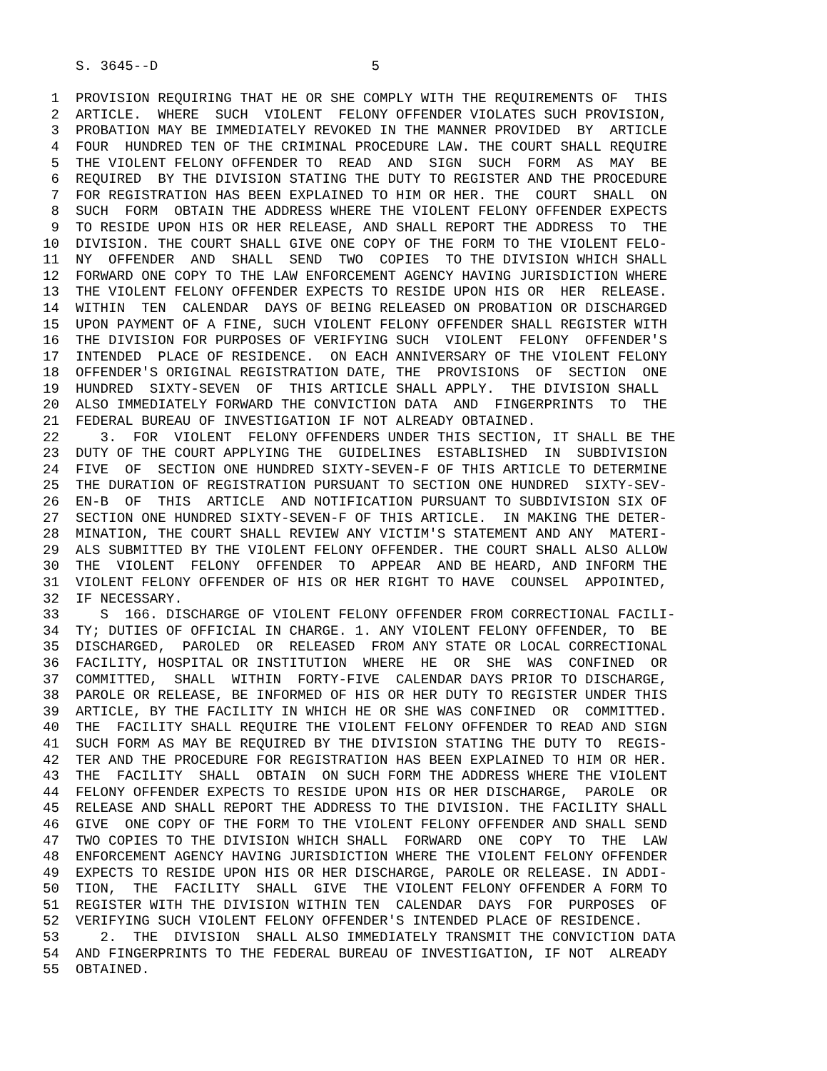S. 3645--D                          5

 1  PROVISION REQUIRING THAT HE OR SHE COMPLY WITH THE REQUIREMENTS OF  THIS
 2  ARTICLE.  WHERE  SUCH  VIOLENT  FELONY OFFENDER VIOLATES SUCH PROVISION,
 3  PROBATION MAY BE IMMEDIATELY REVOKED IN THE MANNER PROVIDED  BY  ARTICLE
 4  FOUR  HUNDRED TEN OF THE CRIMINAL PROCEDURE LAW. THE COURT SHALL REQUIRE
 5  THE VIOLENT FELONY OFFENDER TO  READ  AND  SIGN  SUCH  FORM  AS  MAY  BE
 6  REQUIRED  BY THE DIVISION STATING THE DUTY TO REGISTER AND THE PROCEDURE
 7  FOR REGISTRATION HAS BEEN EXPLAINED TO HIM OR HER. THE  COURT  SHALL  ON
 8  SUCH  FORM  OBTAIN THE ADDRESS WHERE THE VIOLENT FELONY OFFENDER EXPECTS
 9  TO RESIDE UPON HIS OR HER RELEASE, AND SHALL REPORT THE ADDRESS  TO  THE
10  DIVISION. THE COURT SHALL GIVE ONE COPY OF THE FORM TO THE VIOLENT FELO-
11  NY  OFFENDER  AND  SHALL  SEND  TWO  COPIES  TO THE DIVISION WHICH SHALL
12  FORWARD ONE COPY TO THE LAW ENFORCEMENT AGENCY HAVING JURISDICTION WHERE
13  THE VIOLENT FELONY OFFENDER EXPECTS TO RESIDE UPON HIS OR  HER  RELEASE.
14  WITHIN  TEN  CALENDAR  DAYS OF BEING RELEASED ON PROBATION OR DISCHARGED
15  UPON PAYMENT OF A FINE, SUCH VIOLENT FELONY OFFENDER SHALL REGISTER WITH
16  THE DIVISION FOR PURPOSES OF VERIFYING SUCH  VIOLENT  FELONY  OFFENDER'S
17  INTENDED  PLACE OF RESIDENCE.  ON EACH ANNIVERSARY OF THE VIOLENT FELONY
18  OFFENDER'S ORIGINAL REGISTRATION DATE, THE  PROVISIONS  OF  SECTION  ONE
19  HUNDRED  SIXTY-SEVEN  OF  THIS ARTICLE SHALL APPLY.  THE DIVISION SHALL
20  ALSO IMMEDIATELY FORWARD THE CONVICTION DATA  AND  FINGERPRINTS  TO  THE
21  FEDERAL BUREAU OF INVESTIGATION IF NOT ALREADY OBTAINED.
22     3.  FOR  VIOLENT  FELONY OFFENDERS UNDER THIS SECTION, IT SHALL BE THE
23  DUTY OF THE COURT APPLYING THE  GUIDELINES  ESTABLISHED  IN  SUBDIVISION
24  FIVE  OF  SECTION ONE HUNDRED SIXTY-SEVEN-F OF THIS ARTICLE TO DETERMINE
25  THE DURATION OF REGISTRATION PURSUANT TO SECTION ONE HUNDRED  SIXTY-SEV-
26  EN-B  OF  THIS  ARTICLE  AND NOTIFICATION PURSUANT TO SUBDIVISION SIX OF
27  SECTION ONE HUNDRED SIXTY-SEVEN-F OF THIS ARTICLE.  IN MAKING THE DETER-
28  MINATION, THE COURT SHALL REVIEW ANY VICTIM'S STATEMENT AND ANY  MATERI-
29  ALS SUBMITTED BY THE VIOLENT FELONY OFFENDER. THE COURT SHALL ALSO ALLOW
30  THE  VIOLENT  FELONY  OFFENDER  TO  APPEAR  AND BE HEARD, AND INFORM THE
31  VIOLENT FELONY OFFENDER OF HIS OR HER RIGHT TO HAVE  COUNSEL  APPOINTED,
32  IF NECESSARY.
33     S  166. DISCHARGE OF VIOLENT FELONY OFFENDER FROM CORRECTIONAL FACILI-
34  TY; DUTIES OF OFFICIAL IN CHARGE. 1. ANY VIOLENT FELONY OFFENDER, TO  BE
35  DISCHARGED,  PAROLED  OR  RELEASED  FROM ANY STATE OR LOCAL CORRECTIONAL
36  FACILITY, HOSPITAL OR INSTITUTION  WHERE  HE  OR  SHE  WAS  CONFINED  OR
37  COMMITTED,  SHALL  WITHIN  FORTY-FIVE  CALENDAR DAYS PRIOR TO DISCHARGE,
38  PAROLE OR RELEASE, BE INFORMED OF HIS OR HER DUTY TO REGISTER UNDER THIS
39  ARTICLE, BY THE FACILITY IN WHICH HE OR SHE WAS CONFINED  OR  COMMITTED.
40  THE  FACILITY SHALL REQUIRE THE VIOLENT FELONY OFFENDER TO READ AND SIGN
41  SUCH FORM AS MAY BE REQUIRED BY THE DIVISION STATING THE DUTY TO  REGIS-
42  TER AND THE PROCEDURE FOR REGISTRATION HAS BEEN EXPLAINED TO HIM OR HER.
43  THE  FACILITY  SHALL  OBTAIN  ON SUCH FORM THE ADDRESS WHERE THE VIOLENT
44  FELONY OFFENDER EXPECTS TO RESIDE UPON HIS OR HER DISCHARGE,  PAROLE  OR
45  RELEASE AND SHALL REPORT THE ADDRESS TO THE DIVISION. THE FACILITY SHALL
46  GIVE  ONE COPY OF THE FORM TO THE VIOLENT FELONY OFFENDER AND SHALL SEND
47  TWO COPIES TO THE DIVISION WHICH SHALL  FORWARD  ONE  COPY  TO  THE  LAW
48  ENFORCEMENT AGENCY HAVING JURISDICTION WHERE THE VIOLENT FELONY OFFENDER
49  EXPECTS TO RESIDE UPON HIS OR HER DISCHARGE, PAROLE OR RELEASE. IN ADDI-
50  TION,  THE  FACILITY  SHALL  GIVE  THE VIOLENT FELONY OFFENDER A FORM TO
51  REGISTER WITH THE DIVISION WITHIN TEN  CALENDAR  DAYS  FOR  PURPOSES  OF
52  VERIFYING SUCH VIOLENT FELONY OFFENDER'S INTENDED PLACE OF RESIDENCE.
53     2.  THE  DIVISION  SHALL ALSO IMMEDIATELY TRANSMIT THE CONVICTION DATA
54  AND FINGERPRINTS TO THE FEDERAL BUREAU OF INVESTIGATION, IF NOT  ALREADY
55  OBTAINED.